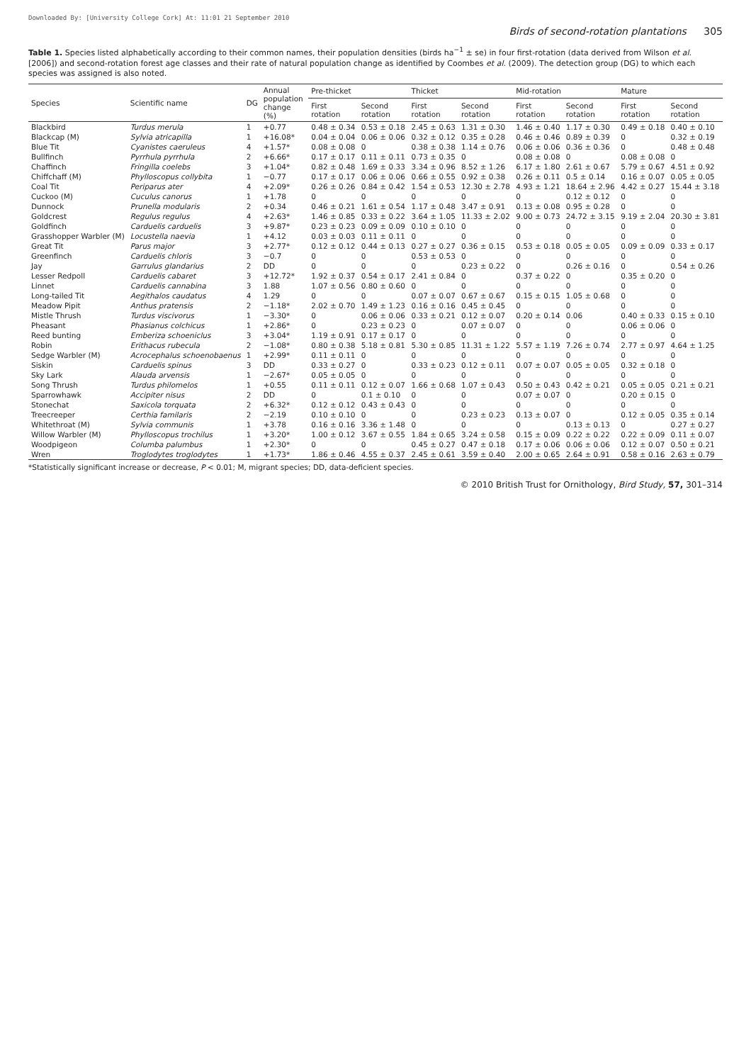Downloaded By: [University College Cork] At: 11:01 21 September 2010
Birds of second-rotation plantations 305
Table 1. Species listed alphabetically according to their common names, their population densities (birds ha<sup>−1</sup> ± se) in four first-rotation (data derived from Wilson et al. [2006]) and second-rotation forest age classes and their rate of natural population change as identified by Coombes et al. (2009). The detection group (DG) to which each species was assigned is also noted.
| Species | Scientific name | DG | Annual population change (%) | Pre-thicket | | Thicket | | Mid-rotation | | Mature | |
| --- | --- | --- | --- | --- | --- | --- | --- | --- | --- | --- | --- |
| | | | | First rotation | Second rotation | First rotation | Second rotation | First rotation | Second rotation | First rotation | Second rotation |
| Blackbird | Turdus merula | 1 | +0.77 | 0.48 ± 0.34 | 0.53 ± 0.18 | 2.45 ± 0.63 | 1.31 ± 0.30 | 1.46 ± 0.40 | 1.17 ± 0.30 | 0.49 ± 0.18 | 0.40 ± 0.10 |
| Blackcap (M) | Sylvia atricapilla | 1 | +16.08* | 0.04 ± 0.04 | 0.06 ± 0.06 | 0.32 ± 0.12 | 0.35 ± 0.28 | 0.46 ± 0.46 | 0.89 ± 0.39 | 0 | 0.32 ± 0.19 |
| Blue Tit | Cyanistes caeruleus | 4 | +1.57* | 0.08 ± 0.08 | 0 | 0.38 ± 0.38 | 1.14 ± 0.76 | 0.06 ± 0.06 | 0.36 ± 0.36 | 0 | 0.48 ± 0.48 |
| Bullfinch | Pyrrhula pyrrhula | 2 | +6.66* | 0.17 ± 0.17 | 0.11 ± 0.11 | 0.73 ± 0.35 | 0 | 0.08 ± 0.08 | 0 | 0.08 ± 0.08 | 0 |
| Chaffinch | Fringilla coelebs | 3 | +1.04* | 0.82 ± 0.48 | 1.69 ± 0.33 | 3.34 ± 0.96 | 8.52 ± 1.26 | 6.17 ± 1.80 | 2.61 ± 0.67 | 5.79 ± 0.67 | 4.51 ± 0.92 |
| Chiffchaff (M) | Phylloscopus collybita | 1 | −0.77 | 0.17 ± 0.17 | 0.06 ± 0.06 | 0.66 ± 0.55 | 0.92 ± 0.38 | 0.26 ± 0.11 | 0.5 ± 0.14 | 0.16 ± 0.07 | 0.05 ± 0.05 |
| Coal Tit | Periparus ater | 4 | +2.09* | 0.26 ± 0.26 | 0.84 ± 0.42 | 1.54 ± 0.53 | 12.30 ± 2.78 | 4.93 ± 1.21 | 18.64 ± 2.96 | 4.42 ± 0.27 | 15.44 ± 3.18 |
| Cuckoo (M) | Cuculus canorus | 1 | +1.78 | 0 | 0 | 0 | 0 | 0 | 0.12 ± 0.12 | 0 | 0 |
| Dunnock | Prunella modularis | 2 | +0.34 | 0.46 ± 0.21 | 1.61 ± 0.54 | 1.17 ± 0.48 | 3.47 ± 0.91 | 0.13 ± 0.08 | 0.95 ± 0.28 | 0 | 0 |
| Goldcrest | Regulus regulus | 4 | +2.63* | 1.46 ± 0.85 | 0.33 ± 0.22 | 3.64 ± 1.05 | 11.33 ± 2.02 | 9.00 ± 0.73 | 24.72 ± 3.15 | 9.19 ± 2.04 | 20.30 ± 3.81 |
| Goldfinch | Carduelis carduelis | 3 | +9.87* | 0.23 ± 0.23 | 0.09 ± 0.09 | 0.10 ± 0.10 | 0 | 0 | 0 | 0 | 0 |
| Grasshopper Warbler (M) | Locustella naevia | 1 | +4.12 | 0.03 ± 0.03 | 0.11 ± 0.11 | 0 | 0 | 0 | 0 | 0 | 0 |
| Great Tit | Parus major | 3 | +2.77* | 0.12 ± 0.12 | 0.44 ± 0.13 | 0.27 ± 0.27 | 0.36 ± 0.15 | 0.53 ± 0.18 | 0.05 ± 0.05 | 0.09 ± 0.09 | 0.33 ± 0.17 |
| Greenfinch | Carduelis chloris | 3 | −0.7 | 0 | 0 | 0.53 ± 0.53 | 0 | 0 | 0 | 0 | 0 |
| Jay | Garrulus glandarius | 2 | DD | 0 | 0 | 0 | 0.23 ± 0.22 | 0 | 0.26 ± 0.16 | 0 | 0.54 ± 0.26 |
| Lesser Redpoll | Carduelis cabaret | 3 | +12.72* | 1.92 ± 0.37 | 0.54 ± 0.17 | 2.41 ± 0.84 | 0 | 0.37 ± 0.22 | 0 | 0.35 ± 0.20 | 0 |
| Linnet | Carduelis cannabina | 3 | 1.88 | 1.07 ± 0.56 | 0.80 ± 0.60 | 0 | 0 | 0 | 0 | 0 | 0 |
| Long-tailed Tit | Aegithalos caudatus | 4 | 1.29 | 0 | 0 | 0.07 ± 0.07 | 0.67 ± 0.67 | 0.15 ± 0.15 | 1.05 ± 0.68 | 0 | 0 |
| Meadow Pipit | Anthus pratensis | 2 | −1.18* | 2.02 ± 0.70 | 1.49 ± 1.23 | 0.16 ± 0.16 | 0.45 ± 0.45 | 0 | 0 | 0 | 0 |
| Mistle Thrush | Turdus viscivorus | 1 | −3.30* | 0 | 0.06 ± 0.06 | 0.33 ± 0.21 | 0.12 ± 0.07 | 0.20 ± 0.14 | 0.06 | 0.40 ± 0.33 | 0.15 ± 0.10 |
| Pheasant | Phasianus colchicus | 1 | +2.86* | 0 | 0.23 ± 0.23 | 0 | 0.07 ± 0.07 | 0 | 0 | 0.06 ± 0.06 | 0 |
| Reed bunting | Emberiza schoeniclus | 3 | +3.04* | 1.19 ± 0.91 | 0.17 ± 0.17 | 0 | 0 | 0 | 0 | 0 | 0 |
| Robin | Erithacus rubecula | 2 | −1.08* | 0.80 ± 0.38 | 5.18 ± 0.81 | 5.30 ± 0.85 | 11.31 ± 1.22 | 5.57 ± 1.19 | 7.26 ± 0.74 | 2.77 ± 0.97 | 4.64 ± 1.25 |
| Sedge Warbler (M) | Acrocephalus schoenobaenus | 1 | +2.99* | 0.11 ± 0.11 | 0 | 0 | 0 | 0 | 0 | 0 | 0 |
| Siskin | Carduelis spinus | 3 | DD | 0.33 ± 0.27 | 0 | 0.33 ± 0.23 | 0.12 ± 0.11 | 0.07 ± 0.07 | 0.05 ± 0.05 | 0.32 ± 0.18 | 0 |
| Sky Lark | Alauda arvensis | 1 | −2.67* | 0.05 ± 0.05 | 0 | 0 | 0 | 0 | 0 | 0 | 0 |
| Song Thrush | Turdus philomelos | 1 | +0.55 | 0.11 ± 0.11 | 0.12 ± 0.07 | 1.66 ± 0.68 | 1.07 ± 0.43 | 0.50 ± 0.43 | 0.42 ± 0.21 | 0.05 ± 0.05 | 0.21 ± 0.21 |
| Sparrowhawk | Accipiter nisus | 2 | DD | 0 | 0.1 ± 0.10 | 0 | 0 | 0.07 ± 0.07 | 0 | 0.20 ± 0.15 | 0 |
| Stonechat | Saxicola torquata | 2 | +6.32* | 0.12 ± 0.12 | 0.43 ± 0.43 | 0 | 0 | 0 | 0 | 0 | 0 |
| Treecreeper | Certhia familaris | 2 | −2.19 | 0.10 ± 0.10 | 0 | 0 | 0.23 ± 0.23 | 0.13 ± 0.07 | 0 | 0.12 ± 0.05 | 0.35 ± 0.14 |
| Whitethroat (M) | Sylvia communis | 1 | +3.78 | 0.16 ± 0.16 | 3.36 ± 1.48 | 0 | 0 | 0 | 0.13 ± 0.13 | 0 | 0.27 ± 0.27 |
| Willow Warbler (M) | Phylloscopus trochilus | 1 | +3.20* | 1.00 ± 0.12 | 3.67 ± 0.55 | 1.84 ± 0.65 | 3.24 ± 0.58 | 0.15 ± 0.09 | 0.22 ± 0.22 | 0.22 ± 0.09 | 0.11 ± 0.07 |
| Woodpigeon | Columba palumbus | 1 | +2.30* | 0 | 0 | 0.45 ± 0.27 | 0.47 ± 0.18 | 0.17 ± 0.06 | 0.06 ± 0.06 | 0.12 ± 0.07 | 0.50 ± 0.21 |
| Wren | Troglodytes troglodytes | 1 | +1.73* | 1.86 ± 0.46 | 4.55 ± 0.37 | 2.45 ± 0.61 | 3.59 ± 0.40 | 2.00 ± 0.65 | 2.64 ± 0.91 | 0.58 ± 0.16 | 2.63 ± 0.79 |
*Statistically significant increase or decrease, P < 0.01; M, migrant species; DD, data-deficient species.
© 2010 British Trust for Ornithology, Bird Study, 57, 301–314